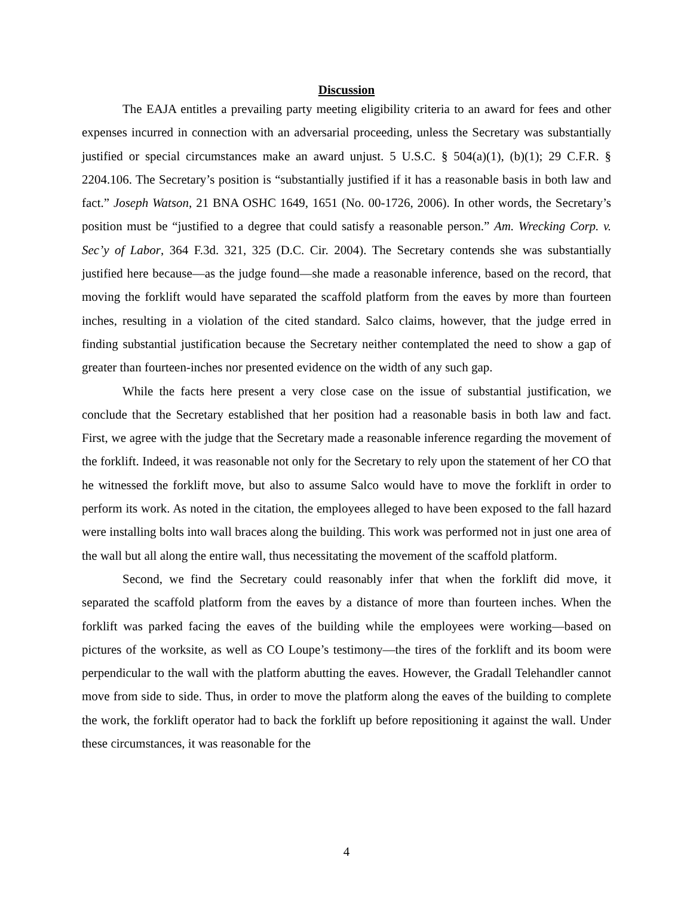Discussion
The EAJA entitles a prevailing party meeting eligibility criteria to an award for fees and other expenses incurred in connection with an adversarial proceeding, unless the Secretary was substantially justified or special circumstances make an award unjust. 5 U.S.C. § 504(a)(1), (b)(1); 29 C.F.R. § 2204.106. The Secretary’s position is “substantially justified if it has a reasonable basis in both law and fact.” Joseph Watson, 21 BNA OSHC 1649, 1651 (No. 00-1726, 2006). In other words, the Secretary’s position must be “justified to a degree that could satisfy a reasonable person.” Am. Wrecking Corp. v. Sec’y of Labor, 364 F.3d. 321, 325 (D.C. Cir. 2004). The Secretary contends she was substantially justified here because—as the judge found—she made a reasonable inference, based on the record, that moving the forklift would have separated the scaffold platform from the eaves by more than fourteen inches, resulting in a violation of the cited standard. Salco claims, however, that the judge erred in finding substantial justification because the Secretary neither contemplated the need to show a gap of greater than fourteen-inches nor presented evidence on the width of any such gap.
While the facts here present a very close case on the issue of substantial justification, we conclude that the Secretary established that her position had a reasonable basis in both law and fact. First, we agree with the judge that the Secretary made a reasonable inference regarding the movement of the forklift. Indeed, it was reasonable not only for the Secretary to rely upon the statement of her CO that he witnessed the forklift move, but also to assume Salco would have to move the forklift in order to perform its work. As noted in the citation, the employees alleged to have been exposed to the fall hazard were installing bolts into wall braces along the building. This work was performed not in just one area of the wall but all along the entire wall, thus necessitating the movement of the scaffold platform.
Second, we find the Secretary could reasonably infer that when the forklift did move, it separated the scaffold platform from the eaves by a distance of more than fourteen inches. When the forklift was parked facing the eaves of the building while the employees were working—based on pictures of the worksite, as well as CO Loupe’s testimony—the tires of the forklift and its boom were perpendicular to the wall with the platform abutting the eaves. However, the Gradall Telehandler cannot move from side to side. Thus, in order to move the platform along the eaves of the building to complete the work, the forklift operator had to back the forklift up before repositioning it against the wall. Under these circumstances, it was reasonable for the
4